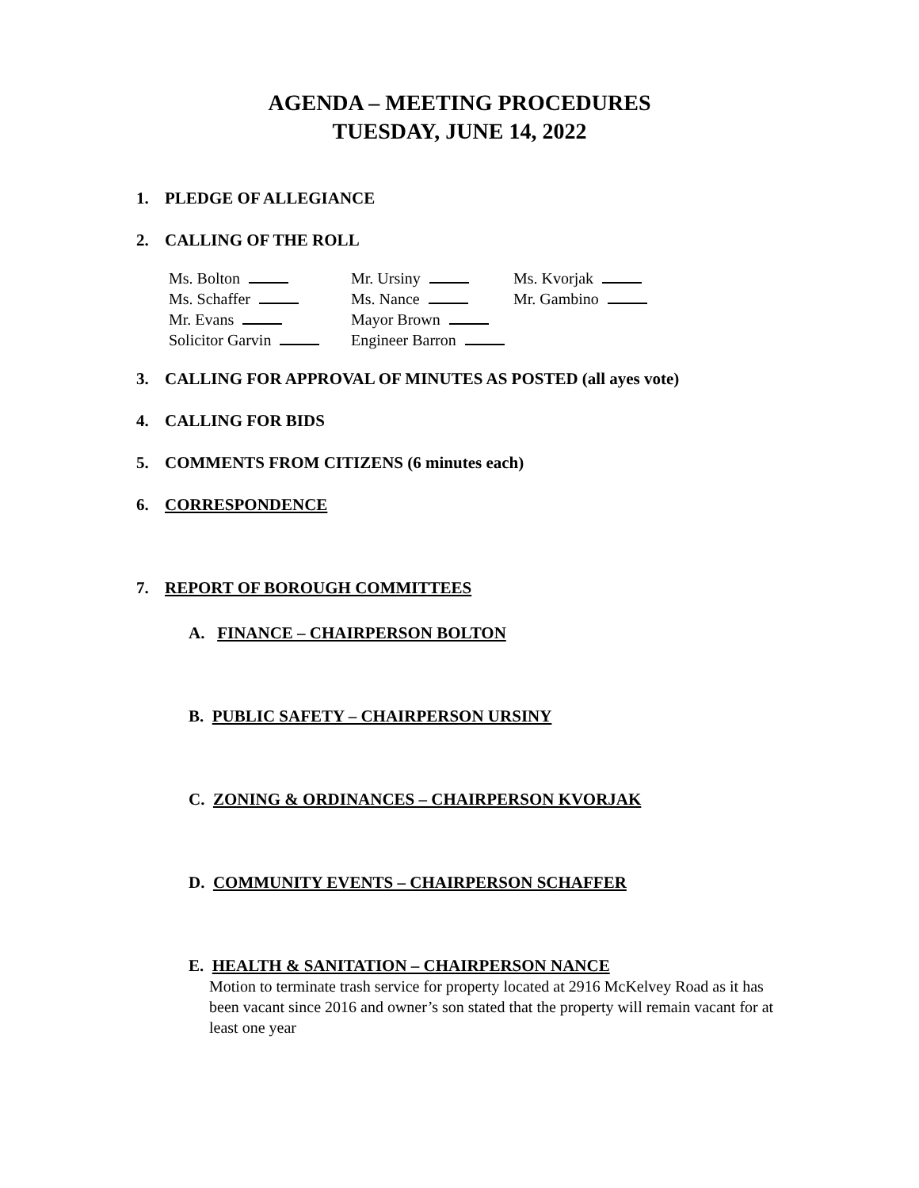AGENDA – MEETING PROCEDURES
TUESDAY, JUNE 14, 2022
1. PLEDGE OF ALLEGIANCE
2. CALLING OF THE ROLL
| Ms. Bolton | Mr. Ursiny | Ms. Kvorjak |
| Ms. Schaffer | Ms. Nance | Mr. Gambino |
| Mr. Evans | Mayor Brown | |
| Solicitor Garvin | Engineer Barron | |
3. CALLING FOR APPROVAL OF MINUTES AS POSTED (all ayes vote)
4. CALLING FOR BIDS
5. COMMENTS FROM CITIZENS (6 minutes each)
6. CORRESPONDENCE
7. REPORT OF BOROUGH COMMITTEES
A. FINANCE – CHAIRPERSON BOLTON
B. PUBLIC SAFETY – CHAIRPERSON URSINY
C. ZONING & ORDINANCES – CHAIRPERSON KVORJAK
D. COMMUNITY EVENTS – CHAIRPERSON SCHAFFER
E. HEALTH & SANITATION – CHAIRPERSON NANCE
Motion to terminate trash service for property located at 2916 McKelvey Road as it has been vacant since 2016 and owner’s son stated that the property will remain vacant for at least one year